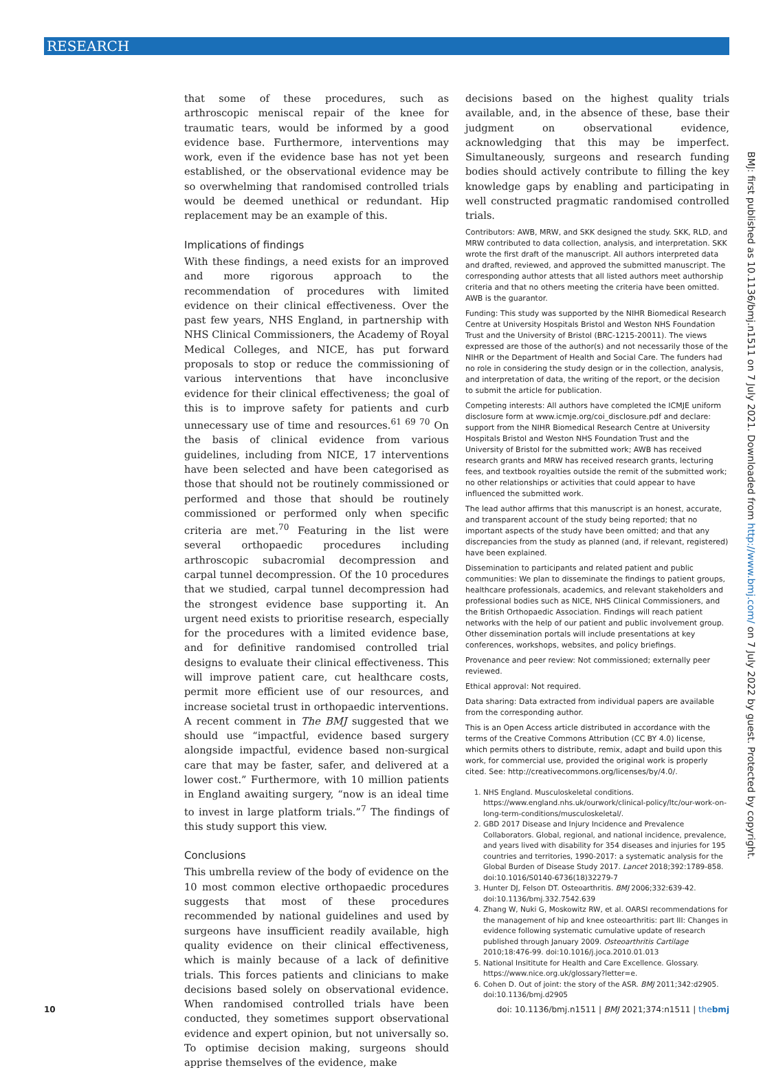RESEARCH
that some of these procedures, such as arthroscopic meniscal repair of the knee for traumatic tears, would be informed by a good evidence base. Furthermore, interventions may work, even if the evidence base has not yet been established, or the observational evidence may be so overwhelming that randomised controlled trials would be deemed unethical or redundant. Hip replacement may be an example of this.
Implications of findings
With these findings, a need exists for an improved and more rigorous approach to the recommendation of procedures with limited evidence on their clinical effectiveness. Over the past few years, NHS England, in partnership with NHS Clinical Commissioners, the Academy of Royal Medical Colleges, and NICE, has put forward proposals to stop or reduce the commissioning of various interventions that have inconclusive evidence for their clinical effectiveness; the goal of this is to improve safety for patients and curb unnecessary use of time and resources.<sup>61 69 70</sup> On the basis of clinical evidence from various guidelines, including from NICE, 17 interventions have been selected and have been categorised as those that should not be routinely commissioned or performed and those that should be routinely commissioned or performed only when specific criteria are met.<sup>70</sup> Featuring in the list were several orthopaedic procedures including arthroscopic subacromial decompression and carpal tunnel decompression. Of the 10 procedures that we studied, carpal tunnel decompression had the strongest evidence base supporting it. An urgent need exists to prioritise research, especially for the procedures with a limited evidence base, and for definitive randomised controlled trial designs to evaluate their clinical effectiveness. This will improve patient care, cut healthcare costs, permit more efficient use of our resources, and increase societal trust in orthopaedic interventions. A recent comment in The BMJ suggested that we should use “impactful, evidence based surgery alongside impactful, evidence based non-surgical care that may be faster, safer, and delivered at a lower cost.” Furthermore, with 10 million patients in England awaiting surgery, “now is an ideal time to invest in large platform trials.”<sup>7</sup> The findings of this study support this view.
Conclusions
This umbrella review of the body of evidence on the 10 most common elective orthopaedic procedures suggests that most of these procedures recommended by national guidelines and used by surgeons have insufficient readily available, high quality evidence on their clinical effectiveness, which is mainly because of a lack of definitive trials. This forces patients and clinicians to make decisions based solely on observational evidence. When randomised controlled trials have been conducted, they sometimes support observational evidence and expert opinion, but not universally so. To optimise decision making, surgeons should apprise themselves of the evidence, make
decisions based on the highest quality trials available, and, in the absence of these, base their judgment on observational evidence, acknowledging that this may be imperfect. Simultaneously, surgeons and research funding bodies should actively contribute to filling the key knowledge gaps by enabling and participating in well constructed pragmatic randomised controlled trials.
Contributors: AWB, MRW, and SKK designed the study. SKK, RLD, and MRW contributed to data collection, analysis, and interpretation. SKK wrote the first draft of the manuscript. All authors interpreted data and drafted, reviewed, and approved the submitted manuscript. The corresponding author attests that all listed authors meet authorship criteria and that no others meeting the criteria have been omitted. AWB is the guarantor.
Funding: This study was supported by the NIHR Biomedical Research Centre at University Hospitals Bristol and Weston NHS Foundation Trust and the University of Bristol (BRC-1215-20011). The views expressed are those of the author(s) and not necessarily those of the NIHR or the Department of Health and Social Care. The funders had no role in considering the study design or in the collection, analysis, and interpretation of data, the writing of the report, or the decision to submit the article for publication.
Competing interests: All authors have completed the ICMJE uniform disclosure form at www.icmje.org/coi_disclosure.pdf and declare: support from the NIHR Biomedical Research Centre at University Hospitals Bristol and Weston NHS Foundation Trust and the University of Bristol for the submitted work; AWB has received research grants and MRW has received research grants, lecturing fees, and textbook royalties outside the remit of the submitted work; no other relationships or activities that could appear to have influenced the submitted work.
The lead author affirms that this manuscript is an honest, accurate, and transparent account of the study being reported; that no important aspects of the study have been omitted; and that any discrepancies from the study as planned (and, if relevant, registered) have been explained.
Dissemination to participants and related patient and public communities: We plan to disseminate the findings to patient groups, healthcare professionals, academics, and relevant stakeholders and professional bodies such as NICE, NHS Clinical Commissioners, and the British Orthopaedic Association. Findings will reach patient networks with the help of our patient and public involvement group. Other dissemination portals will include presentations at key conferences, workshops, websites, and policy briefings.
Provenance and peer review: Not commissioned; externally peer reviewed.
Ethical approval: Not required.
Data sharing: Data extracted from individual papers are available from the corresponding author.
This is an Open Access article distributed in accordance with the terms of the Creative Commons Attribution (CC BY 4.0) license, which permits others to distribute, remix, adapt and build upon this work, for commercial use, provided the original work is properly cited. See: http://creativecommons.org/licenses/by/4.0/.
1. NHS England. Musculoskeletal conditions. https://www.england.nhs.uk/ourwork/clinical-policy/ltc/our-work-on-long-term-conditions/musculoskeletal/.
2. GBD 2017 Disease and Injury Incidence and Prevalence Collaborators. Global, regional, and national incidence, prevalence, and years lived with disability for 354 diseases and injuries for 195 countries and territories, 1990-2017: a systematic analysis for the Global Burden of Disease Study 2017. Lancet 2018;392:1789-858. doi:10.1016/S0140-6736(18)32279-7
3. Hunter DJ, Felson DT. Osteoarthritis. BMJ 2006;332:639-42. doi:10.1136/bmj.332.7542.639
4. Zhang W, Nuki G, Moskowitz RW, et al. OARSI recommendations for the management of hip and knee osteoarthritis: part III: Changes in evidence following systematic cumulative update of research published through January 2009. Osteoarthritis Cartilage 2010;18:476-99. doi:10.1016/j.joca.2010.01.013
5. National Insititute for Health and Care Excellence. Glossary. https://www.nice.org.uk/glossary?letter=e.
6. Cohen D. Out of joint: the story of the ASR. BMJ 2011;342:d2905. doi:10.1136/bmj.d2905
BMJ: first published as 10.1136/bmj.n1511 on 7 July 2021. Downloaded from http://www.bmj.com/ on 7 July 2022 by guest. Protected by copyright.
10 doi: 10.1136/bmj.n1511 | BMJ 2021;374:n1511 | thebmj